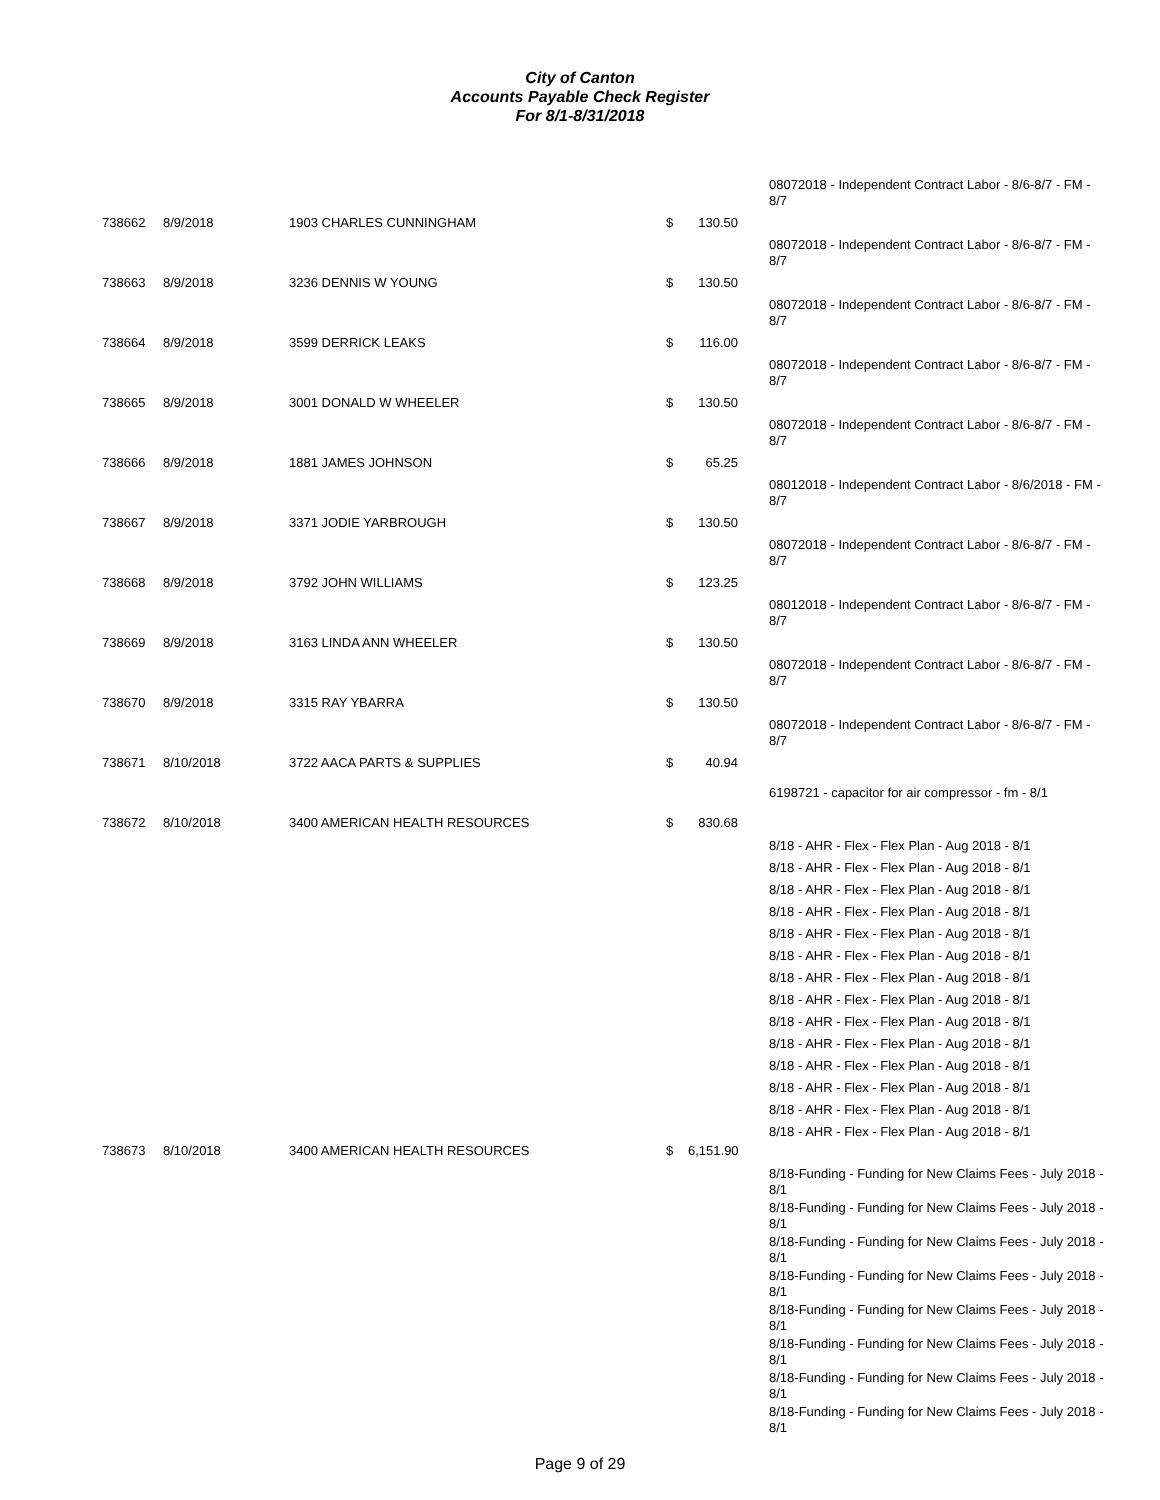City of Canton
Accounts Payable Check Register
For 8/1-8/31/2018
08072018 - Independent Contract Labor - 8/6-8/7 - FM - 8/7
738662 8/9/2018 1903 CHARLES CUNNINGHAM $ 130.50
08072018 - Independent Contract Labor - 8/6-8/7 - FM - 8/7
738663 8/9/2018 3236 DENNIS W YOUNG $ 130.50
08072018 - Independent Contract Labor - 8/6-8/7 - FM - 8/7
738664 8/9/2018 3599 DERRICK LEAKS $ 116.00
08072018 - Independent Contract Labor - 8/6-8/7 - FM - 8/7
738665 8/9/2018 3001 DONALD W WHEELER $ 130.50
08072018 - Independent Contract Labor - 8/6-8/7 - FM - 8/7
738666 8/9/2018 1881 JAMES JOHNSON $ 65.25
08012018 - Independent Contract Labor - 8/6/2018 - FM - 8/7
738667 8/9/2018 3371 JODIE YARBROUGH $ 130.50
08072018 - Independent Contract Labor - 8/6-8/7 - FM - 8/7
738668 8/9/2018 3792 JOHN WILLIAMS $ 123.25
08012018 - Independent Contract Labor - 8/6-8/7 - FM - 8/7
738669 8/9/2018 3163 LINDA ANN WHEELER $ 130.50
08072018 - Independent Contract Labor - 8/6-8/7 - FM - 8/7
738670 8/9/2018 3315 RAY YBARRA $ 130.50
08072018 - Independent Contract Labor - 8/6-8/7 - FM - 8/7
738671 8/10/2018 3722 AACA PARTS & SUPPLIES $ 40.94
6198721 - capacitor for air compressor - fm - 8/1
738672 8/10/2018 3400 AMERICAN HEALTH RESOURCES $ 830.68
8/18 - AHR - Flex - Flex Plan - Aug 2018 - 8/1
8/18 - AHR - Flex - Flex Plan - Aug 2018 - 8/1
8/18 - AHR - Flex - Flex Plan - Aug 2018 - 8/1
8/18 - AHR - Flex - Flex Plan - Aug 2018 - 8/1
8/18 - AHR - Flex - Flex Plan - Aug 2018 - 8/1
8/18 - AHR - Flex - Flex Plan - Aug 2018 - 8/1
8/18 - AHR - Flex - Flex Plan - Aug 2018 - 8/1
8/18 - AHR - Flex - Flex Plan - Aug 2018 - 8/1
8/18 - AHR - Flex - Flex Plan - Aug 2018 - 8/1
8/18 - AHR - Flex - Flex Plan - Aug 2018 - 8/1
8/18 - AHR - Flex - Flex Plan - Aug 2018 - 8/1
8/18 - AHR - Flex - Flex Plan - Aug 2018 - 8/1
8/18 - AHR - Flex - Flex Plan - Aug 2018 - 8/1
8/18 - AHR - Flex - Flex Plan - Aug 2018 - 8/1
738673 8/10/2018 3400 AMERICAN HEALTH RESOURCES $ 6,151.90
8/18-Funding - Funding for New Claims Fees - July 2018 - 8/1
8/18-Funding - Funding for New Claims Fees - July 2018 - 8/1
8/18-Funding - Funding for New Claims Fees - July 2018 - 8/1
8/18-Funding - Funding for New Claims Fees - July 2018 - 8/1
8/18-Funding - Funding for New Claims Fees - July 2018 - 8/1
8/18-Funding - Funding for New Claims Fees - July 2018 - 8/1
8/18-Funding - Funding for New Claims Fees - July 2018 - 8/1
8/18-Funding - Funding for New Claims Fees - July 2018 - 8/1
Page 9 of 29